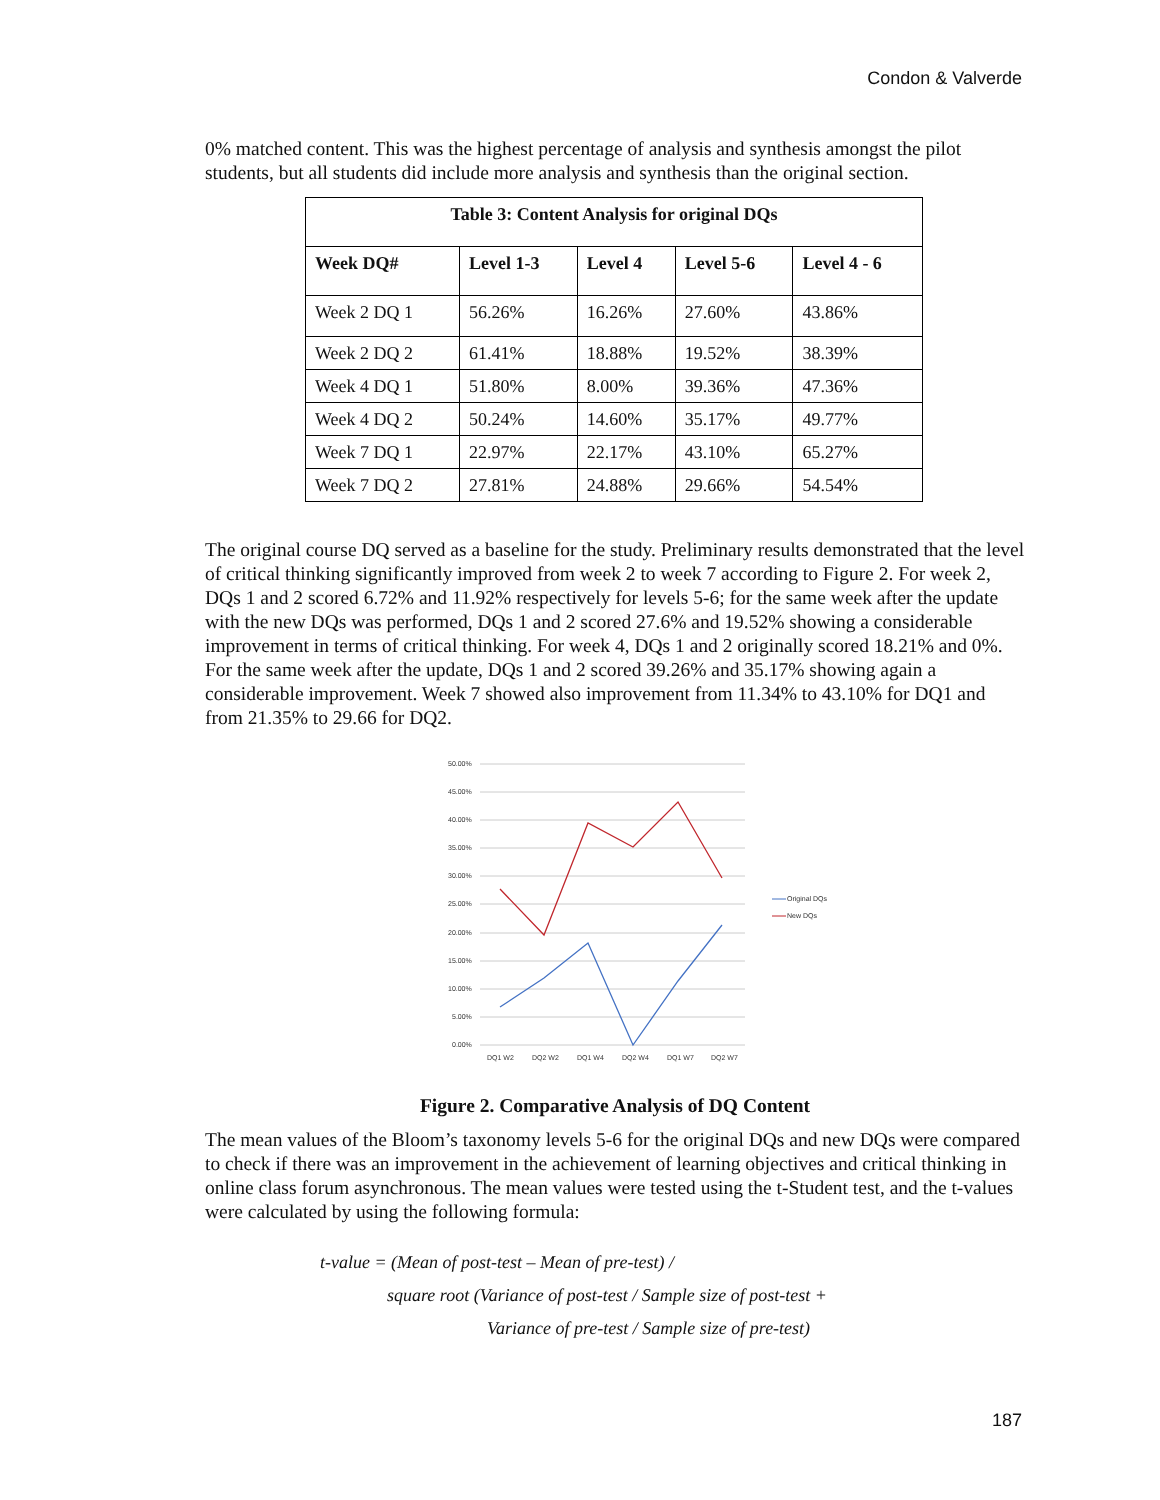Condon & Valverde
0% matched content. This was the highest percentage of analysis and synthesis amongst the pilot students, but all students did include more analysis and synthesis than the original section.
| Table 3: Content Analysis for original DQs | | | | |
| Week DQ# | Level 1-3 | Level 4 | Level 5-6 | Level 4 - 6 |
| Week 2 DQ 1 | 56.26% | 16.26% | 27.60% | 43.86% |
| Week 2 DQ 2 | 61.41% | 18.88% | 19.52% | 38.39% |
| Week 4 DQ 1 | 51.80% | 8.00% | 39.36% | 47.36% |
| Week 4 DQ 2 | 50.24% | 14.60% | 35.17% | 49.77% |
| Week 7 DQ 1 | 22.97% | 22.17% | 43.10% | 65.27% |
| Week 7 DQ 2 | 27.81% | 24.88% | 29.66% | 54.54% |
The original course DQ served as a baseline for the study. Preliminary results demonstrated that the level of critical thinking significantly improved from week 2 to week 7 according to Figure 2. For week 2, DQs 1 and 2 scored 6.72% and 11.92% respectively for levels 5-6; for the same week after the update with the new DQs was performed, DQs 1 and 2 scored 27.6% and 19.52% showing a considerable improvement in terms of critical thinking. For week 4, DQs 1 and 2 originally scored 18.21% and 0%. For the same week after the update, DQs 1 and 2 scored 39.26% and 35.17% showing again a considerable improvement. Week 7 showed also improvement from 11.34% to 43.10% for DQ1 and from 21.35% to 29.66 for DQ2.
50.00%
45.00%
40.00%
35.00%
30.00%
25.00%
20.00%
15.00%
10.00%
5.00%
0.00%
DQ1 W2
DQ2 W2
DQ1 W4
DQ2 W4
DQ1 W7
DQ2 W7
Original DQs
New DQs
Figure 2. Comparative Analysis of DQ Content
The mean values of the Bloom’s taxonomy levels 5-6 for the original DQs and new DQs were compared to check if there was an improvement in the achievement of learning objectives and critical thinking in online class forum asynchronous. The mean values were tested using the t-Student test, and the t-values were calculated by using the following formula:
t-value = (Mean of post-test – Mean of pre-test) /
square root (Variance of post-test / Sample size of post-test +
Variance of pre-test / Sample size of pre-test)
187